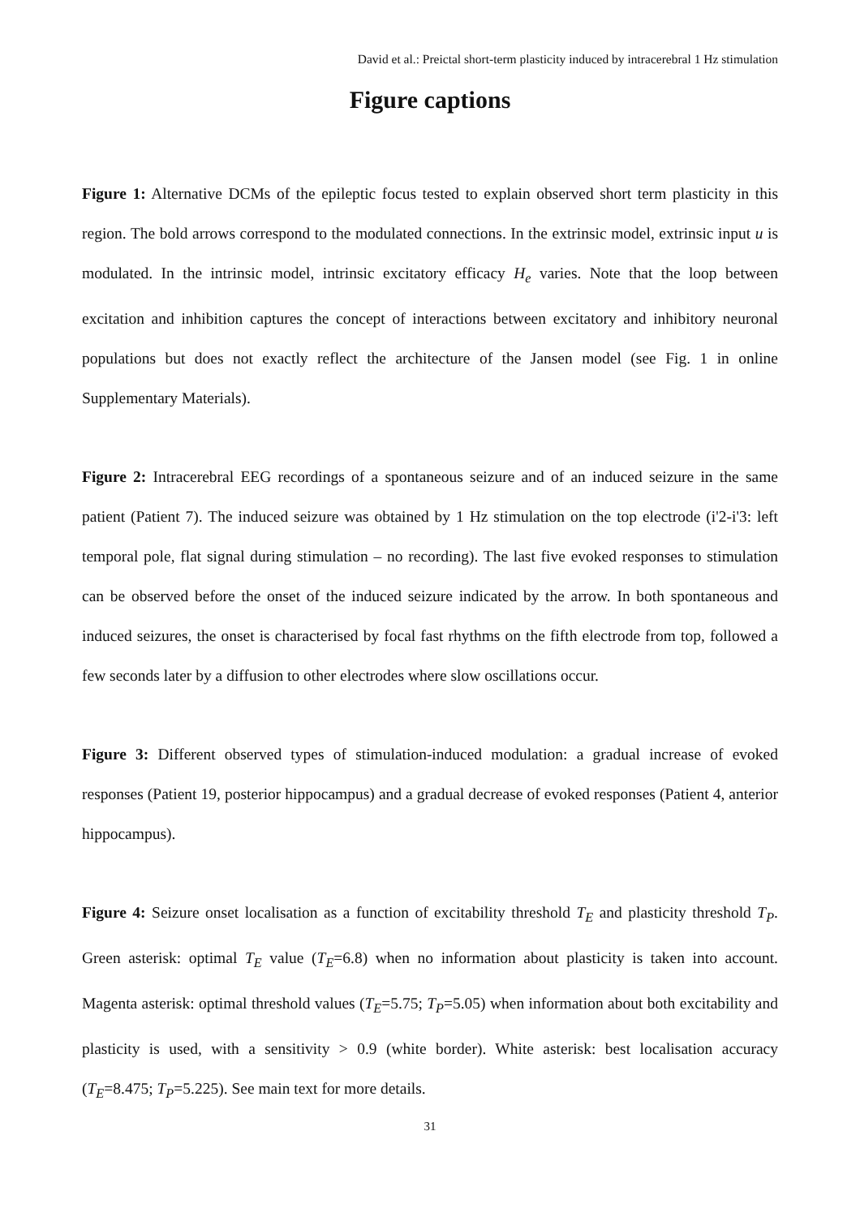David et al.: Preictal short-term plasticity induced by intracerebral 1 Hz stimulation
Figure captions
Figure 1: Alternative DCMs of the epileptic focus tested to explain observed short term plasticity in this region. The bold arrows correspond to the modulated connections. In the extrinsic model, extrinsic input u is modulated. In the intrinsic model, intrinsic excitatory efficacy H<sub>e</sub> varies. Note that the loop between excitation and inhibition captures the concept of interactions between excitatory and inhibitory neuronal populations but does not exactly reflect the architecture of the Jansen model (see Fig. 1 in online Supplementary Materials).
Figure 2: Intracerebral EEG recordings of a spontaneous seizure and of an induced seizure in the same patient (Patient 7). The induced seizure was obtained by 1 Hz stimulation on the top electrode (i'2-i'3: left temporal pole, flat signal during stimulation – no recording). The last five evoked responses to stimulation can be observed before the onset of the induced seizure indicated by the arrow. In both spontaneous and induced seizures, the onset is characterised by focal fast rhythms on the fifth electrode from top, followed a few seconds later by a diffusion to other electrodes where slow oscillations occur.
Figure 3: Different observed types of stimulation-induced modulation: a gradual increase of evoked responses (Patient 19, posterior hippocampus) and a gradual decrease of evoked responses (Patient 4, anterior hippocampus).
Figure 4: Seizure onset localisation as a function of excitability threshold T<sub>E</sub> and plasticity threshold T<sub>P</sub>. Green asterisk: optimal T<sub>E</sub> value (T<sub>E</sub>=6.8) when no information about plasticity is taken into account. Magenta asterisk: optimal threshold values (T<sub>E</sub>=5.75; T<sub>P</sub>=5.05) when information about both excitability and plasticity is used, with a sensitivity > 0.9 (white border). White asterisk: best localisation accuracy (T<sub>E</sub>=8.475; T<sub>P</sub>=5.225). See main text for more details.
31